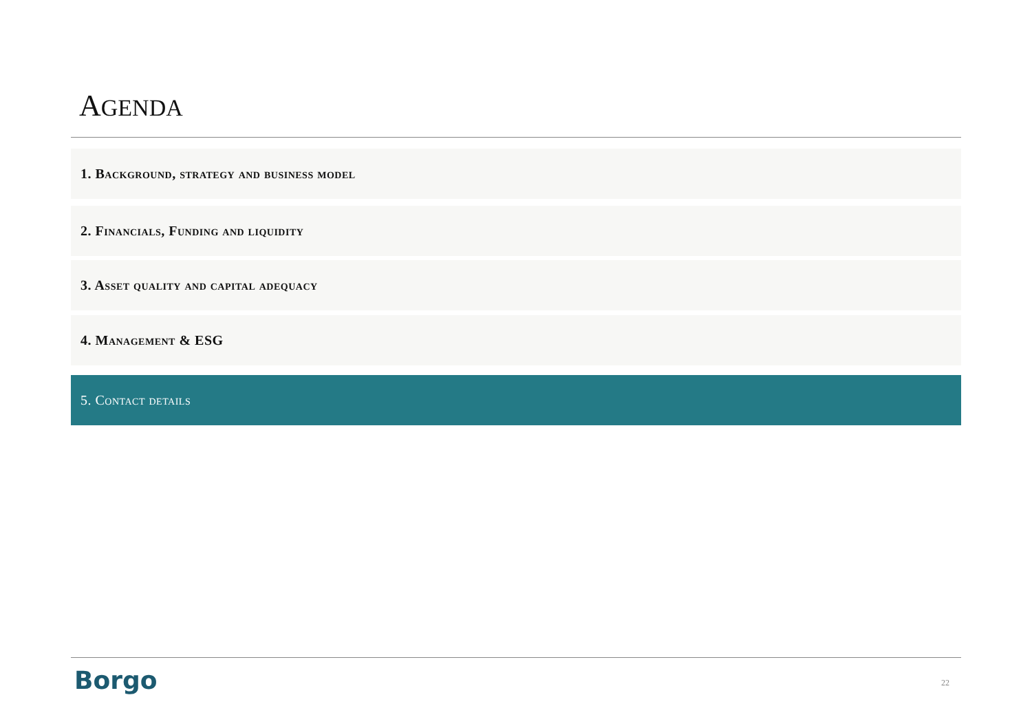AGENDA
1. Background, strategy and business model
2. Financials, Funding and liquidity
3. Asset quality and capital adequacy
4. Management & ESG
5. Contact details
Borgo 22